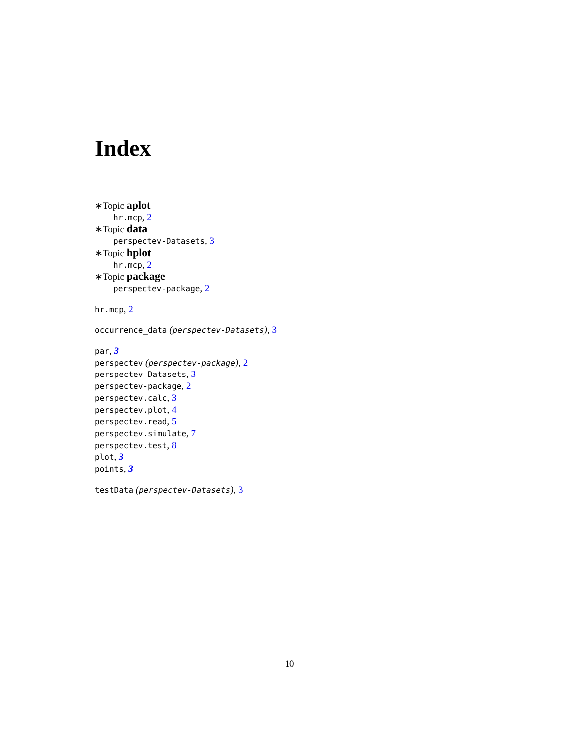Index
∗Topic aplot
hr.mcp, 2
∗Topic data
perspectev-Datasets, 3
∗Topic hplot
hr.mcp, 2
∗Topic package
perspectev-package, 2
hr.mcp, 2
occurrence_data (perspectev-Datasets), 3
par, 3
perspectev (perspectev-package), 2
perspectev-Datasets, 3
perspectev-package, 2
perspectev.calc, 3
perspectev.plot, 4
perspectev.read, 5
perspectev.simulate, 7
perspectev.test, 8
plot, 3
points, 3
testData (perspectev-Datasets), 3
10